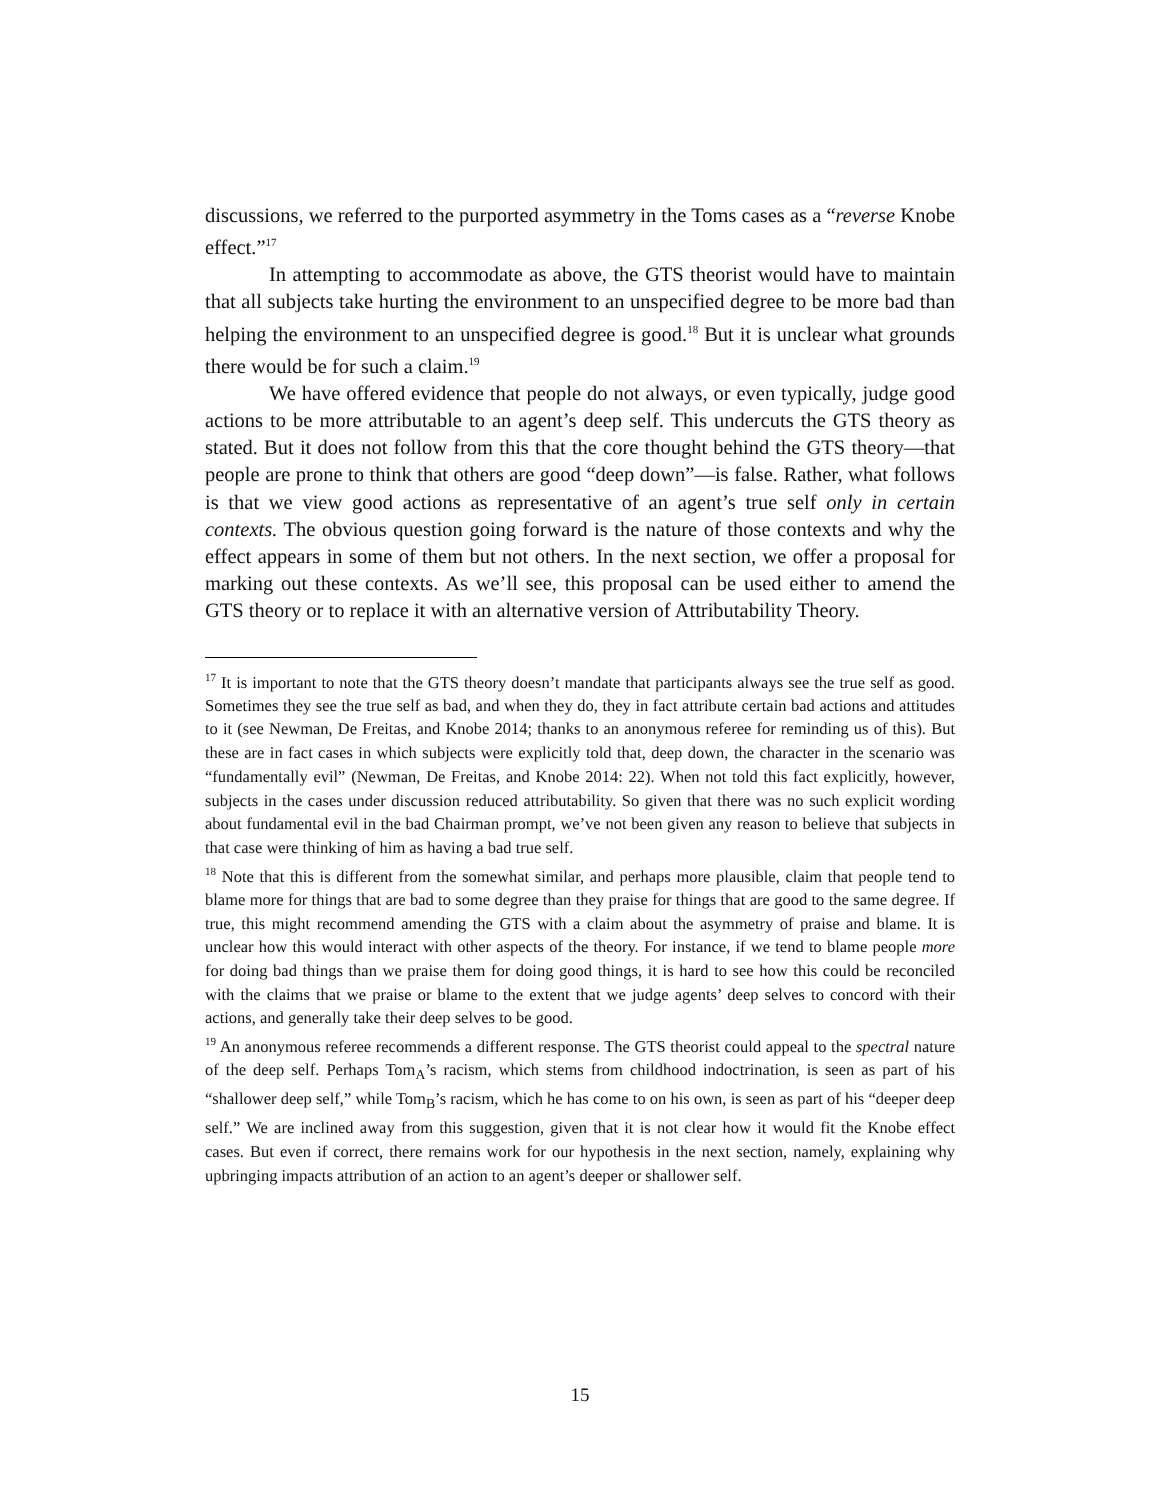discussions, we referred to the purported asymmetry in the Toms cases as a “reverse Knobe effect.”<sup>17</sup>
In attempting to accommodate as above, the GTS theorist would have to maintain that all subjects take hurting the environment to an unspecified degree to be more bad than helping the environment to an unspecified degree is good.<sup>18</sup> But it is unclear what grounds there would be for such a claim.<sup>19</sup>
We have offered evidence that people do not always, or even typically, judge good actions to be more attributable to an agent’s deep self. This undercuts the GTS theory as stated. But it does not follow from this that the core thought behind the GTS theory—that people are prone to think that others are good “deep down”—is false. Rather, what follows is that we view good actions as representative of an agent’s true self only in certain contexts. The obvious question going forward is the nature of those contexts and why the effect appears in some of them but not others. In the next section, we offer a proposal for marking out these contexts. As we’ll see, this proposal can be used either to amend the GTS theory or to replace it with an alternative version of Attributability Theory.
<sup>17</sup> It is important to note that the GTS theory doesn’t mandate that participants always see the true self as good. Sometimes they see the true self as bad, and when they do, they in fact attribute certain bad actions and attitudes to it (see Newman, De Freitas, and Knobe 2014; thanks to an anonymous referee for reminding us of this). But these are in fact cases in which subjects were explicitly told that, deep down, the character in the scenario was “fundamentally evil” (Newman, De Freitas, and Knobe 2014: 22). When not told this fact explicitly, however, subjects in the cases under discussion reduced attributability. So given that there was no such explicit wording about fundamental evil in the bad Chairman prompt, we’ve not been given any reason to believe that subjects in that case were thinking of him as having a bad true self.
<sup>18</sup> Note that this is different from the somewhat similar, and perhaps more plausible, claim that people tend to blame more for things that are bad to some degree than they praise for things that are good to the same degree. If true, this might recommend amending the GTS with a claim about the asymmetry of praise and blame. It is unclear how this would interact with other aspects of the theory. For instance, if we tend to blame people more for doing bad things than we praise them for doing good things, it is hard to see how this could be reconciled with the claims that we praise or blame to the extent that we judge agents’ deep selves to concord with their actions, and generally take their deep selves to be good.
<sup>19</sup> An anonymous referee recommends a different response. The GTS theorist could appeal to the spectral nature of the deep self. Perhaps Tom<sub>A</sub>’s racism, which stems from childhood indoctrination, is seen as part of his “shallower deep self,” while Tom<sub>B</sub>’s racism, which he has come to on his own, is seen as part of his “deeper deep self.” We are inclined away from this suggestion, given that it is not clear how it would fit the Knobe effect cases. But even if correct, there remains work for our hypothesis in the next section, namely, explaining why upbringing impacts attribution of an action to an agent’s deeper or shallower self.
15